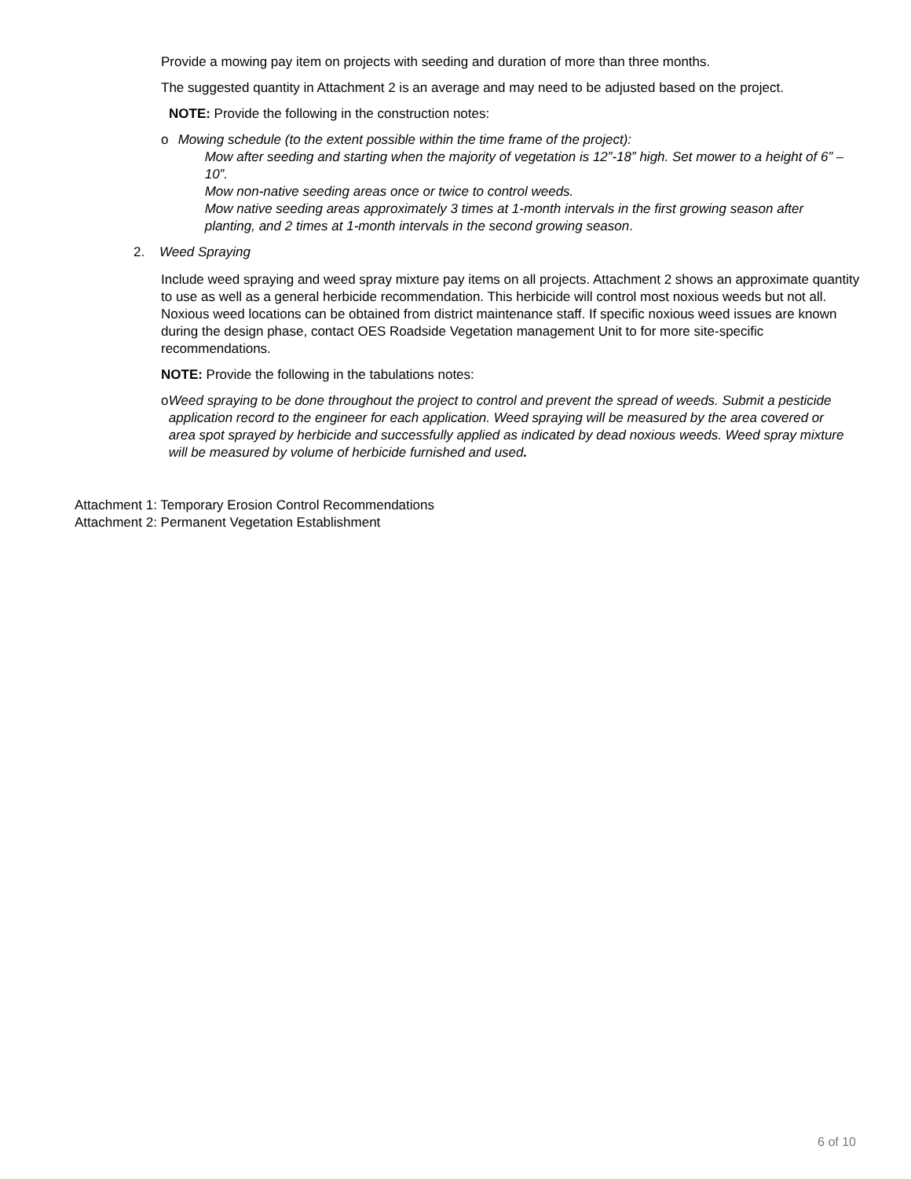Provide a mowing pay item on projects with seeding and duration of more than three months.
The suggested quantity in Attachment 2 is an average and may need to be adjusted based on the project.
NOTE: Provide the following in the construction notes:
o Mowing schedule (to the extent possible within the time frame of the project):
Mow after seeding and starting when the majority of vegetation is 12”-18” high. Set mower to a height of 6” – 10”.
Mow non-native seeding areas once or twice to control weeds.
Mow native seeding areas approximately 3 times at 1-month intervals in the first growing season after planting, and 2 times at 1-month intervals in the second growing season.
2. Weed Spraying
Include weed spraying and weed spray mixture pay items on all projects. Attachment 2 shows an approximate quantity to use as well as a general herbicide recommendation. This herbicide will control most noxious weeds but not all. Noxious weed locations can be obtained from district maintenance staff. If specific noxious weed issues are known during the design phase, contact OES Roadside Vegetation management Unit to for more site-specific recommendations.
NOTE: Provide the following in the tabulations notes:
o Weed spraying to be done throughout the project to control and prevent the spread of weeds. Submit a pesticide application record to the engineer for each application. Weed spraying will be measured by the area covered or area spot sprayed by herbicide and successfully applied as indicated by dead noxious weeds. Weed spray mixture will be measured by volume of herbicide furnished and used.
Attachment 1: Temporary Erosion Control Recommendations
Attachment 2: Permanent Vegetation Establishment
6 of 10